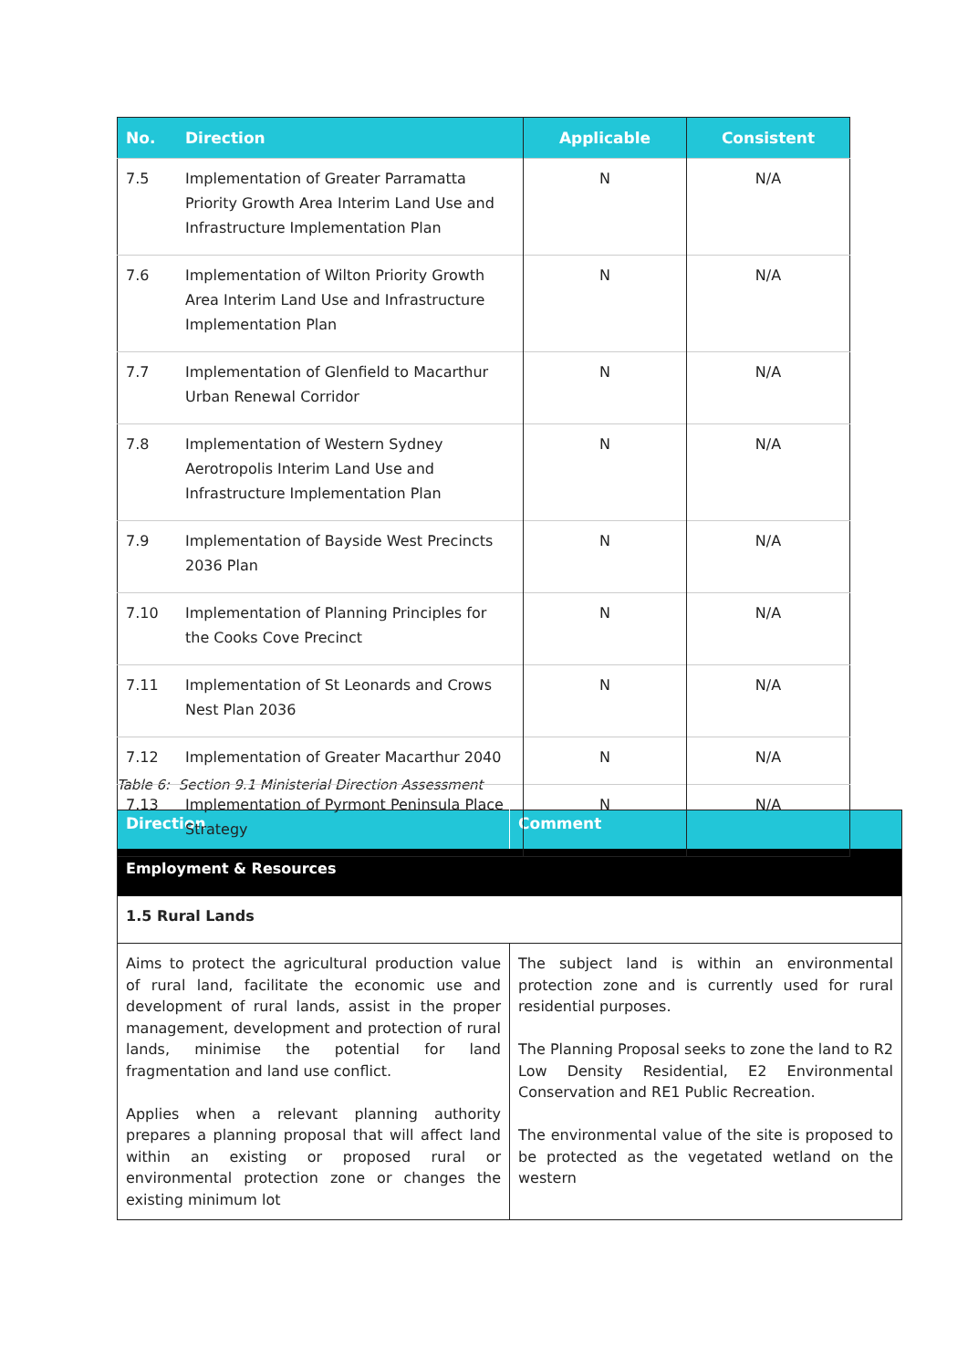| No. | Direction | Applicable | Consistent |
| --- | --- | --- | --- |
| 7.5 | Implementation of Greater Parramatta Priority Growth Area Interim Land Use and Infrastructure Implementation Plan | N | N/A |
| 7.6 | Implementation of Wilton Priority Growth Area Interim Land Use and Infrastructure Implementation Plan | N | N/A |
| 7.7 | Implementation of Glenfield to Macarthur Urban Renewal Corridor | N | N/A |
| 7.8 | Implementation of Western Sydney Aerotropolis Interim Land Use and Infrastructure Implementation Plan | N | N/A |
| 7.9 | Implementation of Bayside West Precincts 2036 Plan | N | N/A |
| 7.10 | Implementation of Planning Principles for the Cooks Cove Precinct | N | N/A |
| 7.11 | Implementation of St Leonards and Crows Nest Plan 2036 | N | N/A |
| 7.12 | Implementation of Greater Macarthur 2040 | N | N/A |
| 7.13 | Implementation of Pyrmont Peninsula Place Strategy | N | N/A |
Table 6: Section 9.1 Ministerial Direction Assessment
| Direction | Comment |
| --- | --- |
| Employment & Resources | |
| 1.5 Rural Lands | |
| Aims to protect the agricultural production value of rural land, facilitate the economic use and development of rural lands, assist in the proper management, development and protection of rural lands, minimise the potential for land fragmentation and land use conflict. Applies when a relevant planning authority prepares a planning proposal that will affect land within an existing or proposed rural or environmental protection zone or changes the existing minimum lot | The subject land is within an environmental protection zone and is currently used for rural residential purposes. The Planning Proposal seeks to zone the land to R2 Low Density Residential, E2 Environmental Conservation and RE1 Public Recreation. The environmental value of the site is proposed to be protected as the vegetated wetland on the western |